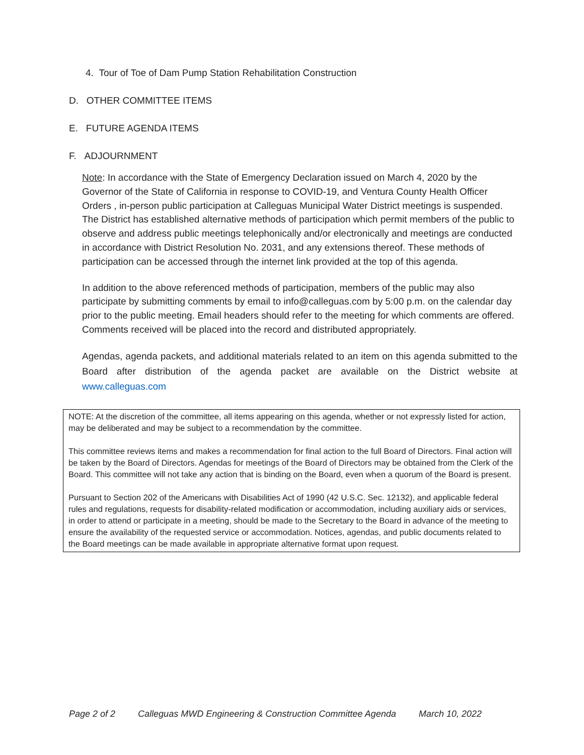4. Tour of Toe of Dam Pump Station Rehabilitation Construction
D. OTHER COMMITTEE ITEMS
E. FUTURE AGENDA ITEMS
F. ADJOURNMENT
Note: In accordance with the State of Emergency Declaration issued on March 4, 2020 by the Governor of the State of California in response to COVID-19, and Ventura County Health Officer Orders , in-person public participation at Calleguas Municipal Water District meetings is suspended. The District has established alternative methods of participation which permit members of the public to observe and address public meetings telephonically and/or electronically and meetings are conducted in accordance with District Resolution No. 2031, and any extensions thereof. These methods of participation can be accessed through the internet link provided at the top of this agenda.
In addition to the above referenced methods of participation, members of the public may also participate by submitting comments by email to info@calleguas.com by 5:00 p.m. on the calendar day prior to the public meeting. Email headers should refer to the meeting for which comments are offered. Comments received will be placed into the record and distributed appropriately.
Agendas, agenda packets, and additional materials related to an item on this agenda submitted to the Board after distribution of the agenda packet are available on the District website at www.calleguas.com
NOTE: At the discretion of the committee, all items appearing on this agenda, whether or not expressly listed for action, may be deliberated and may be subject to a recommendation by the committee.
This committee reviews items and makes a recommendation for final action to the full Board of Directors. Final action will be taken by the Board of Directors. Agendas for meetings of the Board of Directors may be obtained from the Clerk of the Board. This committee will not take any action that is binding on the Board, even when a quorum of the Board is present.
Pursuant to Section 202 of the Americans with Disabilities Act of 1990 (42 U.S.C. Sec. 12132), and applicable federal rules and regulations, requests for disability-related modification or accommodation, including auxiliary aids or services, in order to attend or participate in a meeting, should be made to the Secretary to the Board in advance of the meeting to ensure the availability of the requested service or accommodation. Notices, agendas, and public documents related to the Board meetings can be made available in appropriate alternative format upon request.
Page 2 of 2 Calleguas MWD Engineering & Construction Committee Agenda March 10, 2022